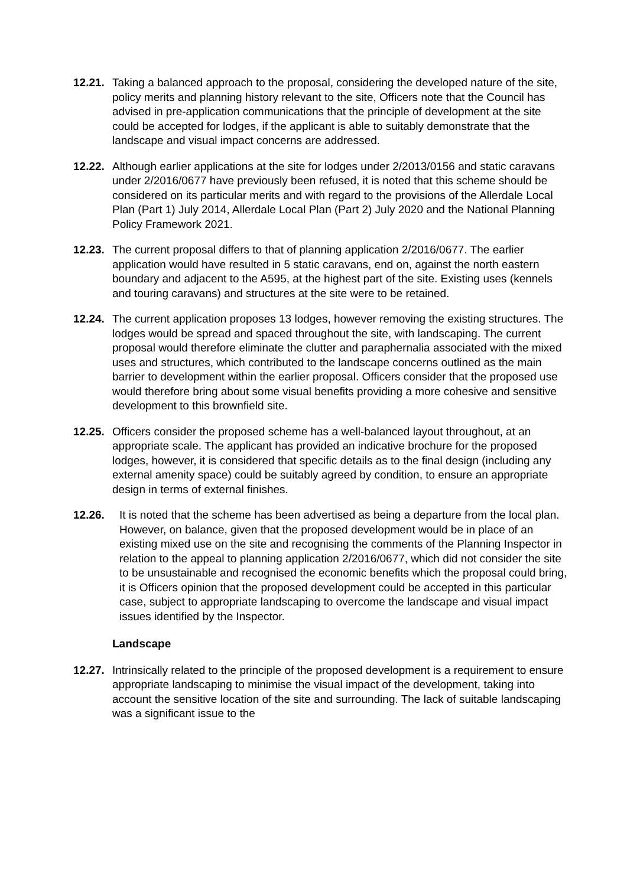12.21. Taking a balanced approach to the proposal, considering the developed nature of the site, policy merits and planning history relevant to the site, Officers note that the Council has advised in pre-application communications that the principle of development at the site could be accepted for lodges, if the applicant is able to suitably demonstrate that the landscape and visual impact concerns are addressed.
12.22. Although earlier applications at the site for lodges under 2/2013/0156 and static caravans under 2/2016/0677 have previously been refused, it is noted that this scheme should be considered on its particular merits and with regard to the provisions of the Allerdale Local Plan (Part 1) July 2014, Allerdale Local Plan (Part 2) July 2020 and the National Planning Policy Framework 2021.
12.23. The current proposal differs to that of planning application 2/2016/0677. The earlier application would have resulted in 5 static caravans, end on, against the north eastern boundary and adjacent to the A595, at the highest part of the site. Existing uses (kennels and touring caravans) and structures at the site were to be retained.
12.24. The current application proposes 13 lodges, however removing the existing structures. The lodges would be spread and spaced throughout the site, with landscaping. The current proposal would therefore eliminate the clutter and paraphernalia associated with the mixed uses and structures, which contributed to the landscape concerns outlined as the main barrier to development within the earlier proposal. Officers consider that the proposed use would therefore bring about some visual benefits providing a more cohesive and sensitive development to this brownfield site.
12.25. Officers consider the proposed scheme has a well-balanced layout throughout, at an appropriate scale. The applicant has provided an indicative brochure for the proposed lodges, however, it is considered that specific details as to the final design (including any external amenity space) could be suitably agreed by condition, to ensure an appropriate design in terms of external finishes.
12.26. It is noted that the scheme has been advertised as being a departure from the local plan. However, on balance, given that the proposed development would be in place of an existing mixed use on the site and recognising the comments of the Planning Inspector in relation to the appeal to planning application 2/2016/0677, which did not consider the site to be unsustainable and recognised the economic benefits which the proposal could bring, it is Officers opinion that the proposed development could be accepted in this particular case, subject to appropriate landscaping to overcome the landscape and visual impact issues identified by the Inspector.
Landscape
12.27. Intrinsically related to the principle of the proposed development is a requirement to ensure appropriate landscaping to minimise the visual impact of the development, taking into account the sensitive location of the site and surrounding. The lack of suitable landscaping was a significant issue to the